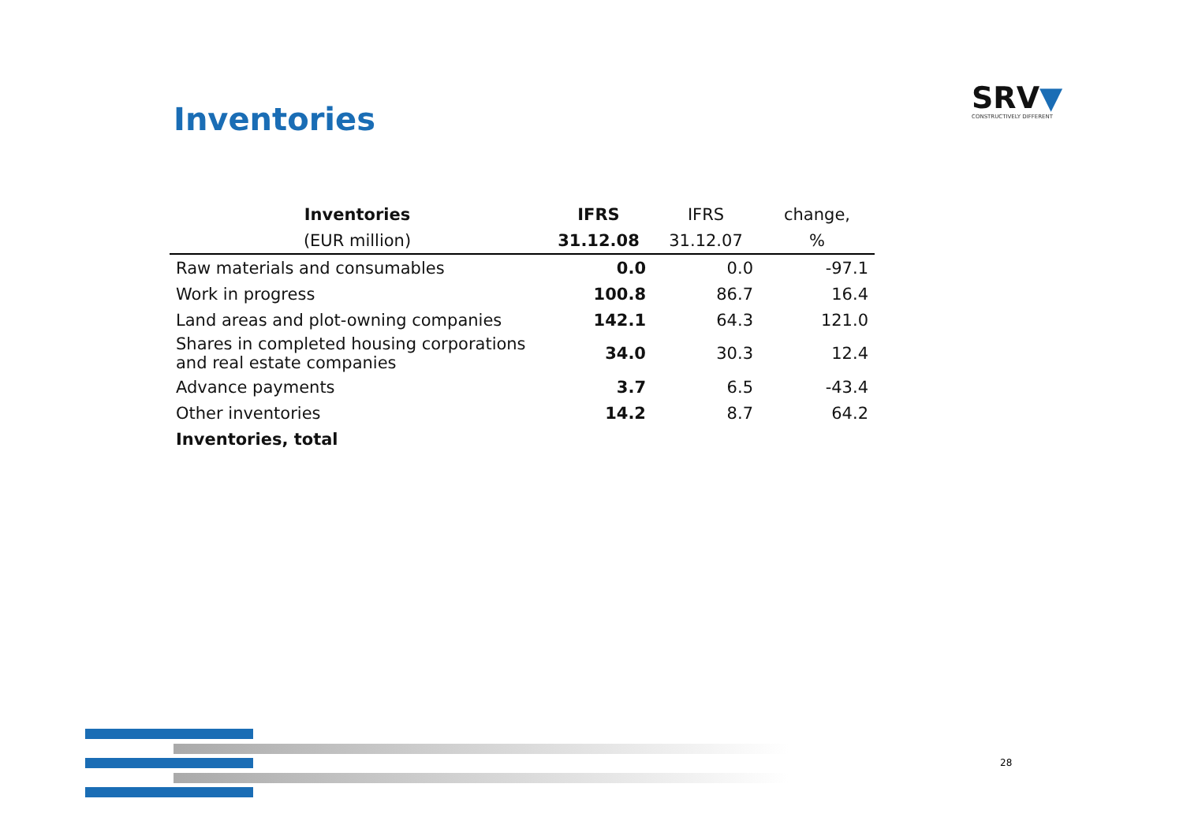Inventories
SRV▼
CONSTRUCTIVELY DIFFERENT
| Inventories | IFRS | IFRS | change, |
| --- | --- | --- | --- |
| (EUR million) | 31.12.08 | 31.12.07 | % |
| Raw materials and consumables | 0.0 | 0.0 | -97.1 |
| Work in progress | 100.8 | 86.7 | 16.4 |
| Land areas and plot-owning companies | 142.1 | 64.3 | 121.0 |
| Shares in completed housing corporations and real estate companies | 34.0 | 30.3 | 12.4 |
| Advance payments | 3.7 | 6.5 | -43.4 |
| Other inventories | 14.2 | 8.7 | 64.2 |
| Inventories, total | | | |
28